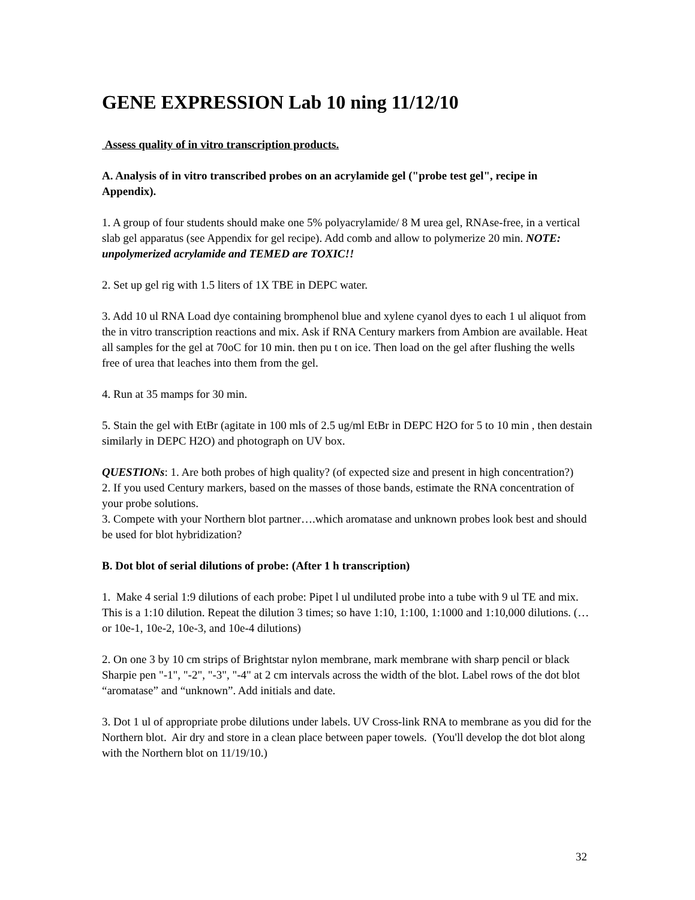GENE EXPRESSION Lab 10 ning 11/12/10
Assess quality of in vitro transcription products.
A. Analysis of in vitro transcribed probes on an acrylamide gel ("probe test gel", recipe in Appendix).
1. A group of four students should make one 5% polyacrylamide/ 8 M urea gel, RNAse-free, in a vertical slab gel apparatus (see Appendix for gel recipe). Add comb and allow to polymerize 20 min. NOTE: unpolymerized acrylamide and TEMED are TOXIC!!
2. Set up gel rig with 1.5 liters of 1X TBE in DEPC water.
3. Add 10 ul RNA Load dye containing bromphenol blue and xylene cyanol dyes to each 1 ul aliquot from the in vitro transcription reactions and mix. Ask if RNA Century markers from Ambion are available. Heat all samples for the gel at 70oC for 10 min. then pu t on ice. Then load on the gel after flushing the wells free of urea that leaches into them from the gel.
4. Run at 35 mamps for 30 min.
5. Stain the gel with EtBr (agitate in 100 mls of 2.5 ug/ml EtBr in DEPC H2O for 5 to 10 min , then destain similarly in DEPC H2O) and photograph on UV box.
QUESTIONs: 1. Are both probes of high quality? (of expected size and present in high concentration?)
2. If you used Century markers, based on the masses of those bands, estimate the RNA concentration of your probe solutions.
3. Compete with your Northern blot partner….which aromatase and unknown probes look best and should be used for blot hybridization?
B. Dot blot of serial dilutions of probe: (After 1 h transcription)
1. Make 4 serial 1:9 dilutions of each probe: Pipet l ul undiluted probe into a tube with 9 ul TE and mix. This is a 1:10 dilution. Repeat the dilution 3 times; so have 1:10, 1:100, 1:1000 and 1:10,000 dilutions. (…or 10e-1, 10e-2, 10e-3, and 10e-4 dilutions)
2. On one 3 by 10 cm strips of Brightstar nylon membrane, mark membrane with sharp pencil or black Sharpie pen "-1", "-2", "-3", "-4" at 2 cm intervals across the width of the blot. Label rows of the dot blot “aromatase” and “unknown”. Add initials and date.
3. Dot 1 ul of appropriate probe dilutions under labels. UV Cross-link RNA to membrane as you did for the Northern blot. Air dry and store in a clean place between paper towels. (You'll develop the dot blot along with the Northern blot on 11/19/10.)
32